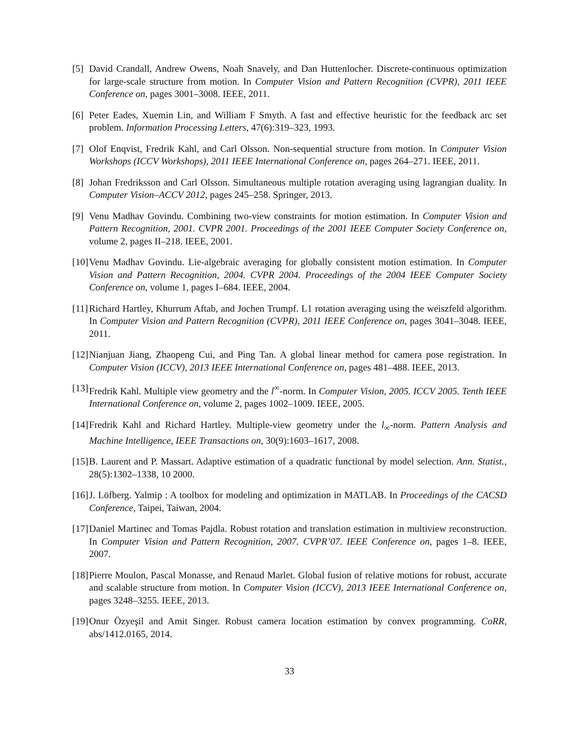[5]
David Crandall, Andrew Owens, Noah Snavely, and Dan Huttenlocher. Discrete-continuous optimization for large-scale structure from motion. In Computer Vision and Pattern Recognition (CVPR), 2011 IEEE Conference on, pages 3001–3008. IEEE, 2011.
[6]
Peter Eades, Xuemin Lin, and William F Smyth. A fast and effective heuristic for the feedback arc set problem. Information Processing Letters, 47(6):319–323, 1993.
[7]
Olof Enqvist, Fredrik Kahl, and Carl Olsson. Non-sequential structure from motion. In Computer Vision Workshops (ICCV Workshops), 2011 IEEE International Conference on, pages 264–271. IEEE, 2011.
[8]
Johan Fredriksson and Carl Olsson. Simultaneous multiple rotation averaging using lagrangian duality. In Computer Vision–ACCV 2012, pages 245–258. Springer, 2013.
[9]
Venu Madhav Govindu. Combining two-view constraints for motion estimation. In Computer Vision and Pattern Recognition, 2001. CVPR 2001. Proceedings of the 2001 IEEE Computer Society Conference on, volume 2, pages II–218. IEEE, 2001.
[10]
Venu Madhav Govindu. Lie-algebraic averaging for globally consistent motion estimation. In Computer Vision and Pattern Recognition, 2004. CVPR 2004. Proceedings of the 2004 IEEE Computer Society Conference on, volume 1, pages I–684. IEEE, 2004.
[11]
Richard Hartley, Khurrum Aftab, and Jochen Trumpf. L1 rotation averaging using the weiszfeld algorithm. In Computer Vision and Pattern Recognition (CVPR), 2011 IEEE Conference on, pages 3041–3048. IEEE, 2011.
[12]
Nianjuan Jiang, Zhaopeng Cui, and Ping Tan. A global linear method for camera pose registration. In Computer Vision (ICCV), 2013 IEEE International Conference on, pages 481–488. IEEE, 2013.
[13]
Fredrik Kahl. Multiple view geometry and the l<sup>∞</sup>-norm. In Computer Vision, 2005. ICCV 2005. Tenth IEEE International Conference on, volume 2, pages 1002–1009. IEEE, 2005.
[14]
Fredrik Kahl and Richard Hartley. Multiple-view geometry under the l<sub>∞</sub>-norm. Pattern Analysis and Machine Intelligence, IEEE Transactions on, 30(9):1603–1617, 2008.
[15]
B. Laurent and P. Massart. Adaptive estimation of a quadratic functional by model selection. Ann. Statist., 28(5):1302–1338, 10 2000.
[16]
J. Löfberg. Yalmip : A toolbox for modeling and optimization in MATLAB. In Proceedings of the CACSD Conference, Taipei, Taiwan, 2004.
[17]
Daniel Martinec and Tomas Pajdla. Robust rotation and translation estimation in multiview reconstruction. In Computer Vision and Pattern Recognition, 2007. CVPR’07. IEEE Conference on, pages 1–8. IEEE, 2007.
[18]
Pierre Moulon, Pascal Monasse, and Renaud Marlet. Global fusion of relative motions for robust, accurate and scalable structure from motion. In Computer Vision (ICCV), 2013 IEEE International Conference on, pages 3248–3255. IEEE, 2013.
[19]
Onur Özyeşil and Amit Singer. Robust camera location estimation by convex programming. CoRR, abs/1412.0165, 2014.
33